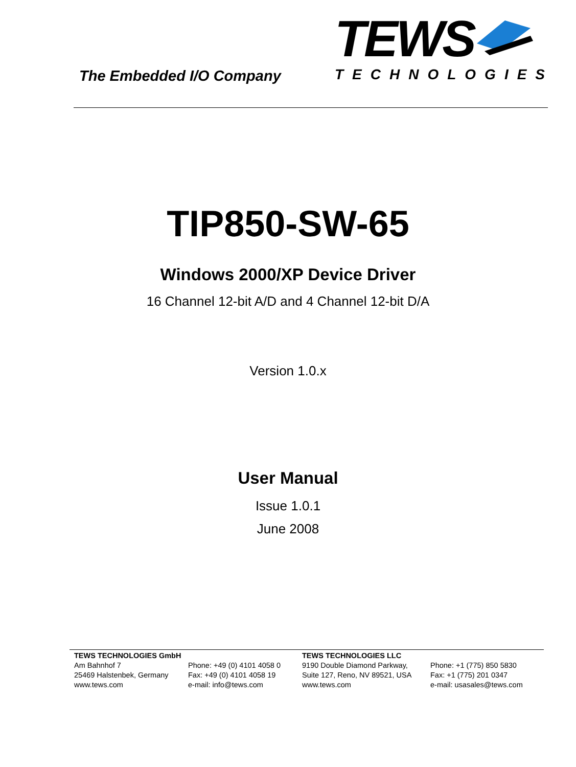The Embedded I/O Company
TEWS
TECHNOLOGIES
TIP850-SW-65
Windows 2000/XP Device Driver
16 Channel 12-bit A/D and 4 Channel 12-bit D/A
Version 1.0.x
User Manual
Issue 1.0.1
June 2008
TEWS TECHNOLOGIES GmbH
Am Bahnhof 7
25469 Halstenbek, Germany
www.tews.com
Phone: +49 (0) 4101 4058 0
Fax: +49 (0) 4101 4058 19
e-mail: info@tews.com
TEWS TECHNOLOGIES LLC
9190 Double Diamond Parkway,
Suite 127, Reno, NV 89521, USA
www.tews.com
Phone: +1 (775) 850 5830
Fax: +1 (775) 201 0347
e-mail: usasales@tews.com